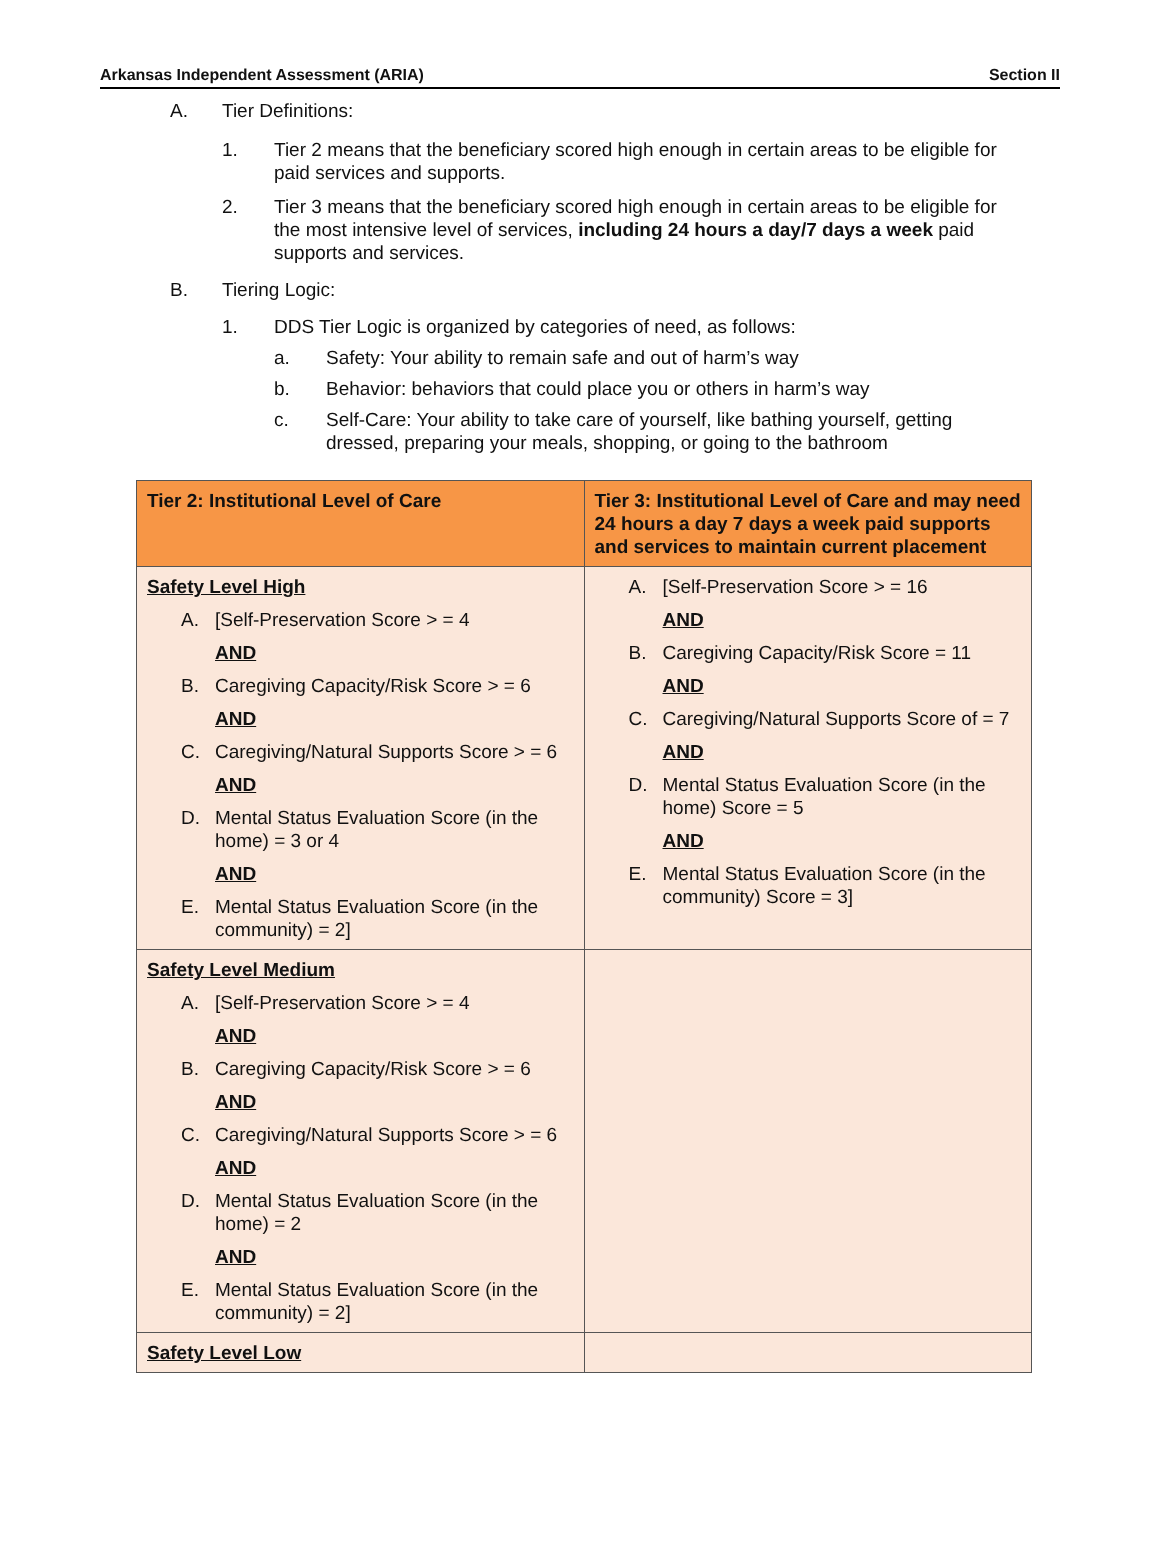Arkansas Independent Assessment (ARIA) Section II
A. Tier Definitions:
1. Tier 2 means that the beneficiary scored high enough in certain areas to be eligible for paid services and supports.
2. Tier 3 means that the beneficiary scored high enough in certain areas to be eligible for the most intensive level of services, including 24 hours a day/7 days a week paid supports and services.
B. Tiering Logic:
1. DDS Tier Logic is organized by categories of need, as follows:
a. Safety: Your ability to remain safe and out of harm’s way
b. Behavior: behaviors that could place you or others in harm’s way
c. Self-Care: Your ability to take care of yourself, like bathing yourself, getting dressed, preparing your meals, shopping, or going to the bathroom
| Tier 2: Institutional Level of Care | Tier 3: Institutional Level of Care and may need 24 hours a day 7 days a week paid supports and services to maintain current placement |
| --- | --- |
| Safety Level High A. [Self-Preservation Score > = 4 AND B. Caregiving Capacity/Risk Score > = 6 AND C. Caregiving/Natural Supports Score > = 6 AND D. Mental Status Evaluation Score (in the home) = 3 or 4 AND E. Mental Status Evaluation Score (in the community) = 2] | A. [Self-Preservation Score > = 16 AND B. Caregiving Capacity/Risk Score = 11 AND C. Caregiving/Natural Supports Score of = 7 AND D. Mental Status Evaluation Score (in the home) Score = 5 AND E. Mental Status Evaluation Score (in the community) Score = 3] |
| Safety Level Medium A. [Self-Preservation Score > = 4 AND B. Caregiving Capacity/Risk Score > = 6 AND C. Caregiving/Natural Supports Score > = 6 AND D. Mental Status Evaluation Score (in the home) = 2 AND E. Mental Status Evaluation Score (in the community) = 2] | |
| Safety Level Low | |